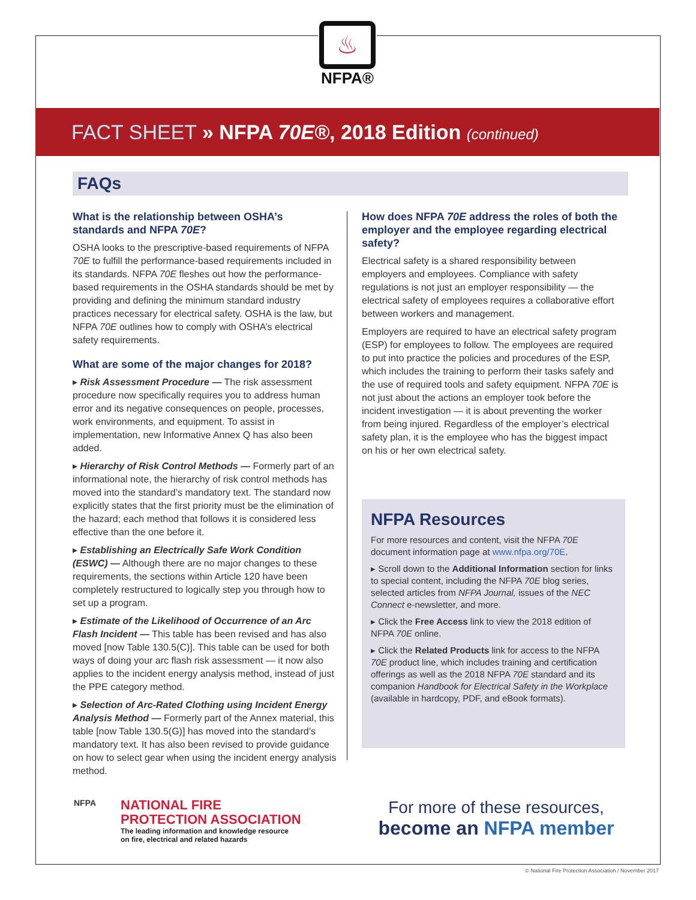♨
NFPA®
FACT SHEET » NFPA 70E®, 2018 Edition (continued)
FAQs
What is the relationship between OSHA’s standards and NFPA 70E?
OSHA looks to the prescriptive-based requirements of NFPA 70E to fulfill the performance-based requirements included in its standards. NFPA 70E fleshes out how the performance-based requirements in the OSHA standards should be met by providing and defining the minimum standard industry practices necessary for electrical safety. OSHA is the law, but NFPA 70E outlines how to comply with OSHA’s electrical safety requirements.
What are some of the major changes for 2018?
▸ Risk Assessment Procedure — The risk assessment procedure now specifically requires you to address human error and its negative consequences on people, processes, work environments, and equipment. To assist in implementation, new Informative Annex Q has also been added.
▸ Hierarchy of Risk Control Methods — Formerly part of an informational note, the hierarchy of risk control methods has moved into the standard’s mandatory text. The standard now explicitly states that the first priority must be the elimination of the hazard; each method that follows it is considered less effective than the one before it.
▸ Establishing an Electrically Safe Work Condition (ESWC) — Although there are no major changes to these requirements, the sections within Article 120 have been completely restructured to logically step you through how to set up a program.
▸ Estimate of the Likelihood of Occurrence of an Arc Flash Incident — This table has been revised and has also moved [now Table 130.5(C)]. This table can be used for both ways of doing your arc flash risk assessment — it now also applies to the incident energy analysis method, instead of just the PPE category method.
▸ Selection of Arc-Rated Clothing using Incident Energy Analysis Method — Formerly part of the Annex material, this table [now Table 130.5(G)] has moved into the standard’s mandatory text. It has also been revised to provide guidance on how to select gear when using the incident energy analysis method.
How does NFPA 70E address the roles of both the employer and the employee regarding electrical safety?
Electrical safety is a shared responsibility between employers and employees. Compliance with safety regulations is not just an employer responsibility — the electrical safety of employees requires a collaborative effort between workers and management.
Employers are required to have an electrical safety program (ESP) for employees to follow. The employees are required to put into practice the policies and procedures of the ESP, which includes the training to perform their tasks safely and the use of required tools and safety equipment. NFPA 70E is not just about the actions an employer took before the incident investigation — it is about preventing the worker from being injured. Regardless of the employer’s electrical safety plan, it is the employee who has the biggest impact on his or her own electrical safety.
NFPA Resources
For more resources and content, visit the NFPA 70E document information page at www.nfpa.org/70E.
▸ Scroll down to the Additional Information section for links to special content, including the NFPA 70E blog series, selected articles from NFPA Journal, issues of the NEC Connect e-newsletter, and more.
▸ Click the Free Access link to view the 2018 edition of NFPA 70E online.
▸ Click the Related Products link for access to the NFPA 70E product line, which includes training and certification offerings as well as the 2018 NFPA 70E standard and its companion Handbook for Electrical Safety in the Workplace (available in hardcopy, PDF, and eBook formats).
NFPA
NATIONAL FIRE
PROTECTION ASSOCIATION
The leading information and knowledge resource
on fire, electrical and related hazards
For more of these resources,
become an NFPA member
© National Fire Protection Association / November 2017